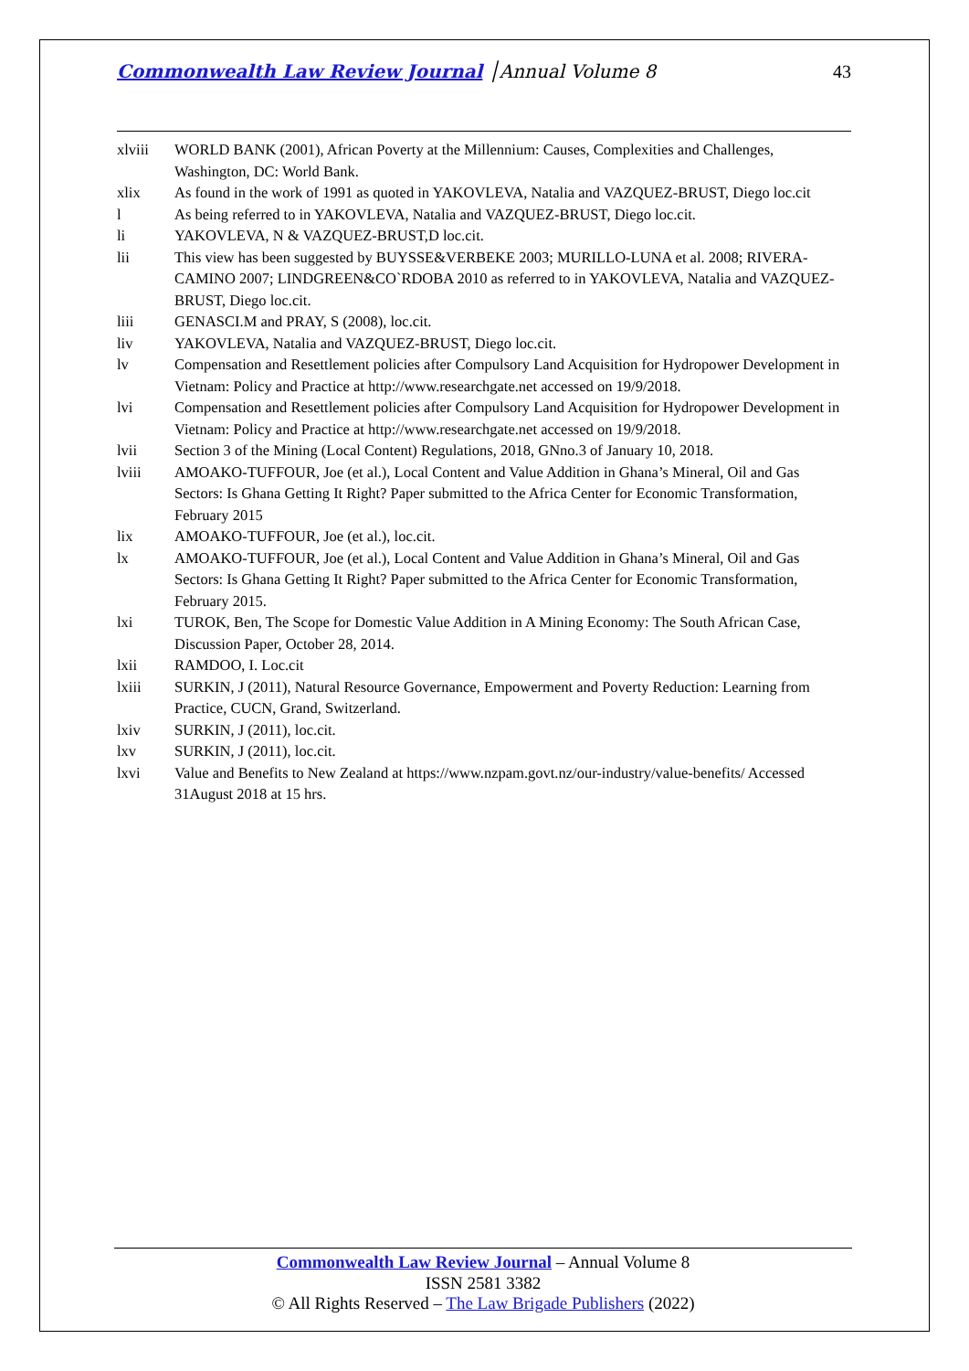Commonwealth Law Review Journal │Annual Volume 8
43
xlviii WORLD BANK (2001), African Poverty at the Millennium: Causes, Complexities and Challenges, Washington, DC: World Bank.
xlix As found in the work of 1991 as quoted in YAKOVLEVA, Natalia and VAZQUEZ-BRUST, Diego loc.cit
l As being referred to in YAKOVLEVA, Natalia and VAZQUEZ-BRUST, Diego loc.cit.
li YAKOVLEVA, N & VAZQUEZ-BRUST,D loc.cit.
lii This view has been suggested by BUYSSE&VERBEKE 2003; MURILLO-LUNA et al. 2008; RIVERA-CAMINO 2007; LINDGREEN&CO`RDOBA 2010 as referred to in YAKOVLEVA, Natalia and VAZQUEZ-BRUST, Diego loc.cit.
liii GENASCI.M and PRAY, S (2008), loc.cit.
liv YAKOVLEVA, Natalia and VAZQUEZ-BRUST, Diego loc.cit.
lv Compensation and Resettlement policies after Compulsory Land Acquisition for Hydropower Development in Vietnam: Policy and Practice at http://www.researchgate.net accessed on 19/9/2018.
lvi Compensation and Resettlement policies after Compulsory Land Acquisition for Hydropower Development in Vietnam: Policy and Practice at http://www.researchgate.net accessed on 19/9/2018.
lvii Section 3 of the Mining (Local Content) Regulations, 2018, GNno.3 of January 10, 2018.
lviii AMOAKO-TUFFOUR, Joe (et al.), Local Content and Value Addition in Ghana’s Mineral, Oil and Gas Sectors: Is Ghana Getting It Right? Paper submitted to the Africa Center for Economic Transformation, February 2015
lix AMOAKO-TUFFOUR, Joe (et al.), loc.cit.
lx AMOAKO-TUFFOUR, Joe (et al.), Local Content and Value Addition in Ghana’s Mineral, Oil and Gas Sectors: Is Ghana Getting It Right? Paper submitted to the Africa Center for Economic Transformation, February 2015.
lxi TUROK, Ben, The Scope for Domestic Value Addition in A Mining Economy: The South African Case, Discussion Paper, October 28, 2014.
lxii RAMDOO, I. Loc.cit
lxiii SURKIN, J (2011), Natural Resource Governance, Empowerment and Poverty Reduction: Learning from Practice, CUCN, Grand, Switzerland.
lxiv SURKIN, J (2011), loc.cit.
lxv SURKIN, J (2011), loc.cit.
lxvi Value and Benefits to New Zealand at https://www.nzpam.govt.nz/our-industry/value-benefits/ Accessed 31August 2018 at 15 hrs.
Commonwealth Law Review Journal – Annual Volume 8
ISSN 2581 3382
© All Rights Reserved – The Law Brigade Publishers (2022)